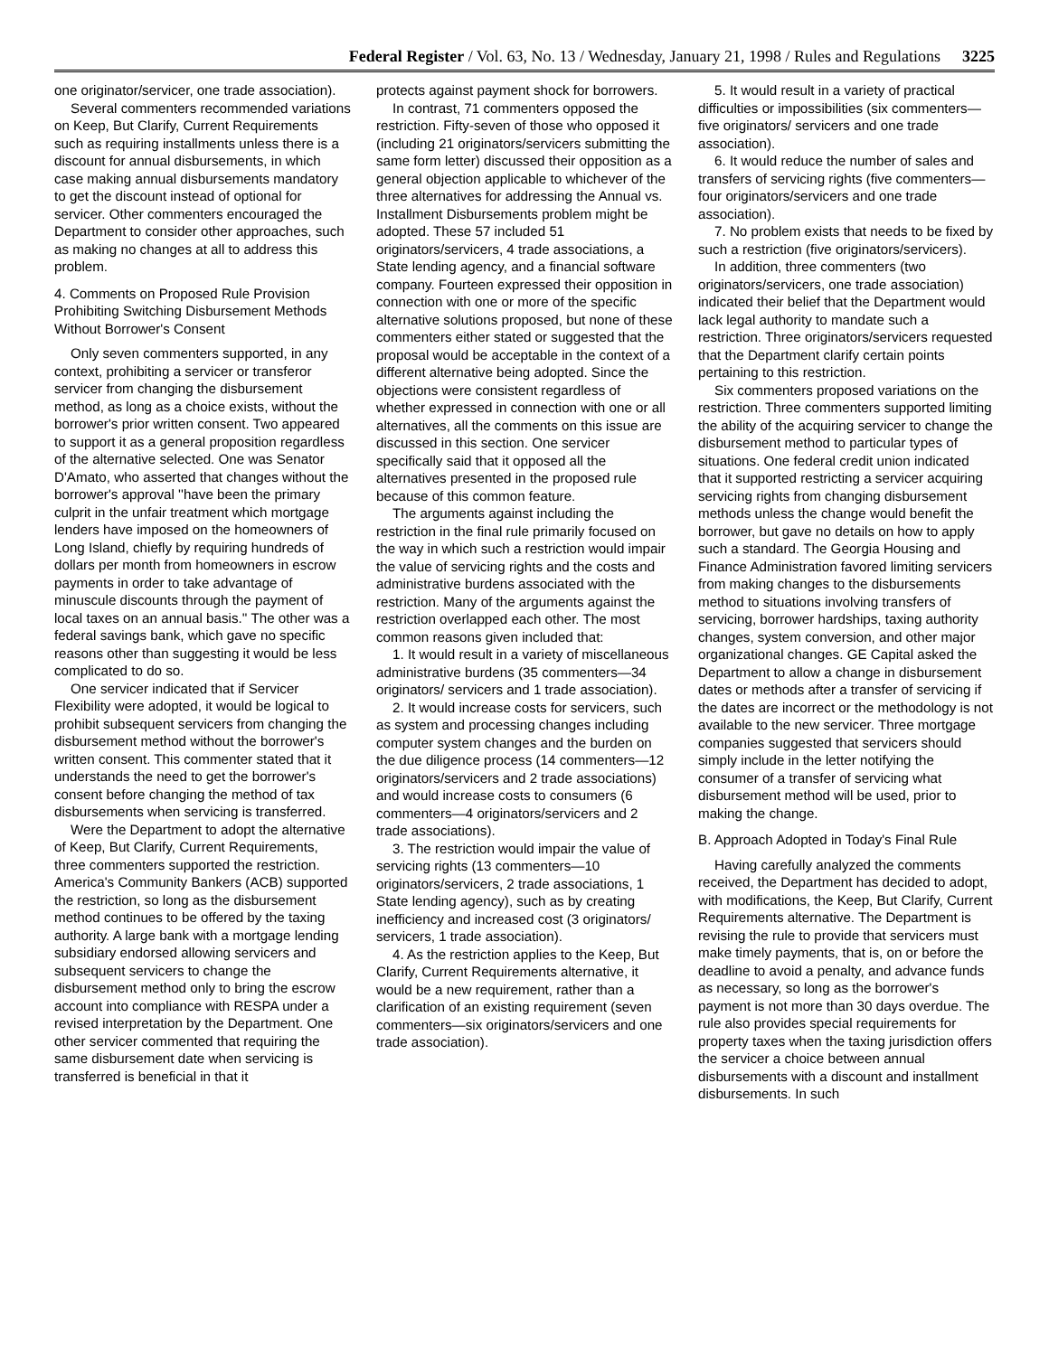Federal Register / Vol. 63, No. 13 / Wednesday, January 21, 1998 / Rules and Regulations 3225
one originator/servicer, one trade association).
Several commenters recommended variations on Keep, But Clarify, Current Requirements such as requiring installments unless there is a discount for annual disbursements, in which case making annual disbursements mandatory to get the discount instead of optional for servicer. Other commenters encouraged the Department to consider other approaches, such as making no changes at all to address this problem.
4. Comments on Proposed Rule Provision Prohibiting Switching Disbursement Methods Without Borrower's Consent
Only seven commenters supported, in any context, prohibiting a servicer or transferor servicer from changing the disbursement method, as long as a choice exists, without the borrower's prior written consent. Two appeared to support it as a general proposition regardless of the alternative selected. One was Senator D'Amato, who asserted that changes without the borrower's approval ''have been the primary culprit in the unfair treatment which mortgage lenders have imposed on the homeowners of Long Island, chiefly by requiring hundreds of dollars per month from homeowners in escrow payments in order to take advantage of minuscule discounts through the payment of local taxes on an annual basis.'' The other was a federal savings bank, which gave no specific reasons other than suggesting it would be less complicated to do so.
One servicer indicated that if Servicer Flexibility were adopted, it would be logical to prohibit subsequent servicers from changing the disbursement method without the borrower's written consent. This commenter stated that it understands the need to get the borrower's consent before changing the method of tax disbursements when servicing is transferred.
Were the Department to adopt the alternative of Keep, But Clarify, Current Requirements, three commenters supported the restriction. America's Community Bankers (ACB) supported the restriction, so long as the disbursement method continues to be offered by the taxing authority. A large bank with a mortgage lending subsidiary endorsed allowing servicers and subsequent servicers to change the disbursement method only to bring the escrow account into compliance with RESPA under a revised interpretation by the Department. One other servicer commented that requiring the same disbursement date when servicing is transferred is beneficial in that it
protects against payment shock for borrowers.
In contrast, 71 commenters opposed the restriction. Fifty-seven of those who opposed it (including 21 originators/servicers submitting the same form letter) discussed their opposition as a general objection applicable to whichever of the three alternatives for addressing the Annual vs. Installment Disbursements problem might be adopted. These 57 included 51 originators/servicers, 4 trade associations, a State lending agency, and a financial software company. Fourteen expressed their opposition in connection with one or more of the specific alternative solutions proposed, but none of these commenters either stated or suggested that the proposal would be acceptable in the context of a different alternative being adopted. Since the objections were consistent regardless of whether expressed in connection with one or all alternatives, all the comments on this issue are discussed in this section. One servicer specifically said that it opposed all the alternatives presented in the proposed rule because of this common feature.
The arguments against including the restriction in the final rule primarily focused on the way in which such a restriction would impair the value of servicing rights and the costs and administrative burdens associated with the restriction. Many of the arguments against the restriction overlapped each other. The most common reasons given included that:
1. It would result in a variety of miscellaneous administrative burdens (35 commenters—34 originators/ servicers and 1 trade association).
2. It would increase costs for servicers, such as system and processing changes including computer system changes and the burden on the due diligence process (14 commenters—12 originators/servicers and 2 trade associations) and would increase costs to consumers (6 commenters—4 originators/servicers and 2 trade associations).
3. The restriction would impair the value of servicing rights (13 commenters—10 originators/servicers, 2 trade associations, 1 State lending agency), such as by creating inefficiency and increased cost (3 originators/ servicers, 1 trade association).
4. As the restriction applies to the Keep, But Clarify, Current Requirements alternative, it would be a new requirement, rather than a clarification of an existing requirement (seven commenters—six originators/servicers and one trade association).
5. It would result in a variety of practical difficulties or impossibilities (six commenters—five originators/ servicers and one trade association).
6. It would reduce the number of sales and transfers of servicing rights (five commenters—four originators/servicers and one trade association).
7. No problem exists that needs to be fixed by such a restriction (five originators/servicers).
In addition, three commenters (two originators/servicers, one trade association) indicated their belief that the Department would lack legal authority to mandate such a restriction. Three originators/servicers requested that the Department clarify certain points pertaining to this restriction.
Six commenters proposed variations on the restriction. Three commenters supported limiting the ability of the acquiring servicer to change the disbursement method to particular types of situations. One federal credit union indicated that it supported restricting a servicer acquiring servicing rights from changing disbursement methods unless the change would benefit the borrower, but gave no details on how to apply such a standard. The Georgia Housing and Finance Administration favored limiting servicers from making changes to the disbursements method to situations involving transfers of servicing, borrower hardships, taxing authority changes, system conversion, and other major organizational changes. GE Capital asked the Department to allow a change in disbursement dates or methods after a transfer of servicing if the dates are incorrect or the methodology is not available to the new servicer. Three mortgage companies suggested that servicers should simply include in the letter notifying the consumer of a transfer of servicing what disbursement method will be used, prior to making the change.
B. Approach Adopted in Today's Final Rule
Having carefully analyzed the comments received, the Department has decided to adopt, with modifications, the Keep, But Clarify, Current Requirements alternative. The Department is revising the rule to provide that servicers must make timely payments, that is, on or before the deadline to avoid a penalty, and advance funds as necessary, so long as the borrower's payment is not more than 30 days overdue. The rule also provides special requirements for property taxes when the taxing jurisdiction offers the servicer a choice between annual disbursements with a discount and installment disbursements. In such